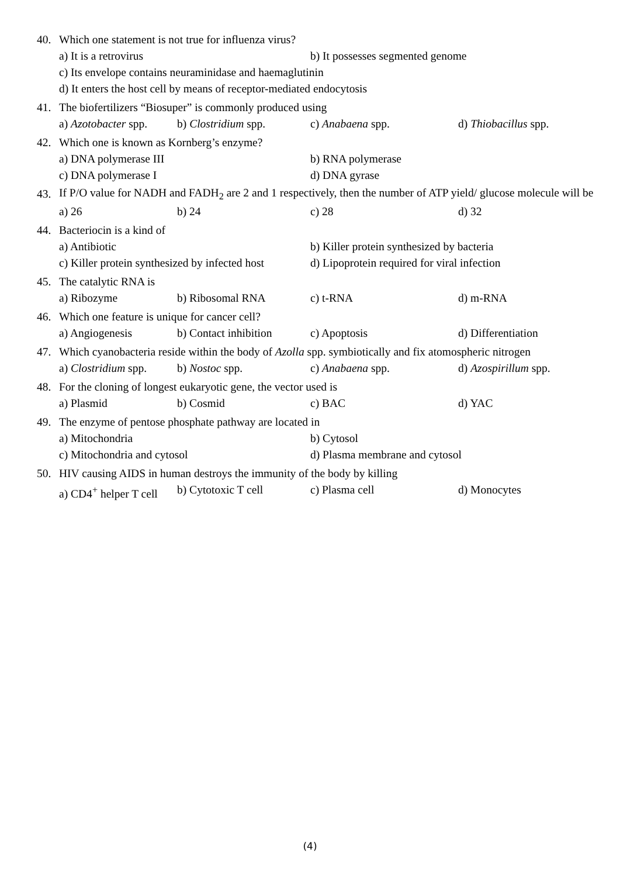40. Which one statement is not true for influenza virus?
a) It is a retrovirus b) It possesses segmented genome
c) Its envelope contains neuraminidase and haemaglutinin
d) It enters the host cell by means of receptor-mediated endocytosis
41. The biofertilizers “Biosuper” is commonly produced using
a) Azotobacter spp. b) Clostridium spp. c) Anabaena spp. d) Thiobacillus spp.
42. Which one is known as Kornberg’s enzyme?
a) DNA polymerase III b) RNA polymerase
c) DNA polymerase I d) DNA gyrase
43. If P/O value for NADH and FADH<sub>2</sub> are 2 and 1 respectively, then the number of ATP yield/ glucose molecule will be
a) 26 b) 24 c) 28 d) 32
44. Bacteriocin is a kind of
a) Antibiotic b) Killer protein synthesized by bacteria
c) Killer protein synthesized by infected host d) Lipoprotein required for viral infection
45. The catalytic RNA is
a) Ribozyme b) Ribosomal RNA c) t-RNA d) m-RNA
46. Which one feature is unique for cancer cell?
a) Angiogenesis b) Contact inhibition c) Apoptosis d) Differentiation
47. Which cyanobacteria reside within the body of Azolla spp. symbiotically and fix atomospheric nitrogen
a) Clostridium spp. b) Nostoc spp. c) Anabaena spp. d) Azospirillum spp.
48. For the cloning of longest eukaryotic gene, the vector used is
a) Plasmid b) Cosmid c) BAC d) YAC
49. The enzyme of pentose phosphate pathway are located in
a) Mitochondria b) Cytosol
c) Mitochondria and cytosol d) Plasma membrane and cytosol
50. HIV causing AIDS in human destroys the immunity of the body by killing
a) CD4<sup>+</sup> helper T cell b) Cytotoxic T cell c) Plasma cell d) Monocytes
(4)